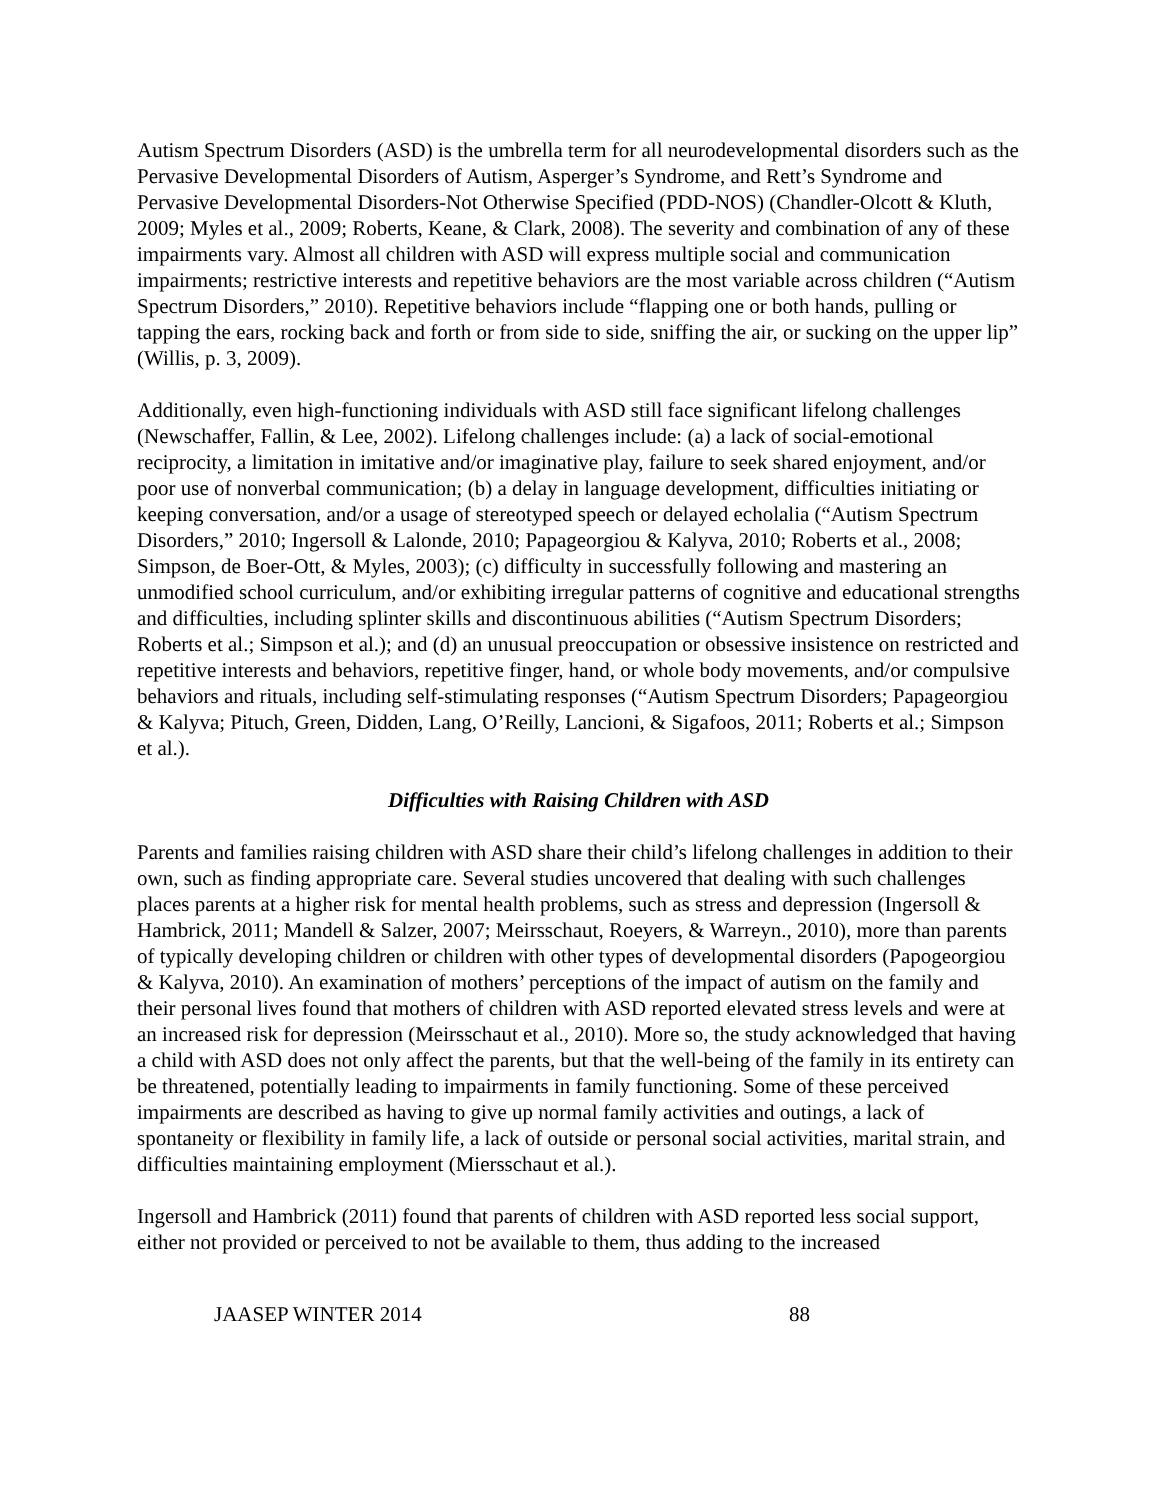Autism Spectrum Disorders (ASD) is the umbrella term for all neurodevelopmental disorders such as the Pervasive Developmental Disorders of Autism, Asperger’s Syndrome, and Rett’s Syndrome and Pervasive Developmental Disorders-Not Otherwise Specified (PDD-NOS) (Chandler-Olcott & Kluth, 2009; Myles et al., 2009; Roberts, Keane, & Clark, 2008). The severity and combination of any of these impairments vary. Almost all children with ASD will express multiple social and communication impairments; restrictive interests and repetitive behaviors are the most variable across children (“Autism Spectrum Disorders,” 2010). Repetitive behaviors include “flapping one or both hands, pulling or tapping the ears, rocking back and forth or from side to side, sniffing the air, or sucking on the upper lip” (Willis, p. 3, 2009).
Additionally, even high-functioning individuals with ASD still face significant lifelong challenges (Newschaffer, Fallin, & Lee, 2002). Lifelong challenges include: (a) a lack of social-emotional reciprocity, a limitation in imitative and/or imaginative play, failure to seek shared enjoyment, and/or poor use of nonverbal communication; (b) a delay in language development, difficulties initiating or keeping conversation, and/or a usage of stereotyped speech or delayed echolalia (“Autism Spectrum Disorders,” 2010; Ingersoll & Lalonde, 2010; Papageorgiou & Kalyva, 2010; Roberts et al., 2008; Simpson, de Boer-Ott, & Myles, 2003); (c) difficulty in successfully following and mastering an unmodified school curriculum, and/or exhibiting irregular patterns of cognitive and educational strengths and difficulties, including splinter skills and discontinuous abilities (“Autism Spectrum Disorders; Roberts et al.; Simpson et al.); and (d) an unusual preoccupation or obsessive insistence on restricted and repetitive interests and behaviors, repetitive finger, hand, or whole body movements, and/or compulsive behaviors and rituals, including self-stimulating responses (“Autism Spectrum Disorders; Papageorgiou & Kalyva; Pituch, Green, Didden, Lang, O’Reilly, Lancioni, & Sigafoos, 2011; Roberts et al.; Simpson et al.).
Difficulties with Raising Children with ASD
Parents and families raising children with ASD share their child’s lifelong challenges in addition to their own, such as finding appropriate care. Several studies uncovered that dealing with such challenges places parents at a higher risk for mental health problems, such as stress and depression (Ingersoll & Hambrick, 2011; Mandell & Salzer, 2007; Meirsschaut, Roeyers, & Warreyn., 2010), more than parents of typically developing children or children with other types of developmental disorders (Papogeorgiou & Kalyva, 2010). An examination of mothers’ perceptions of the impact of autism on the family and their personal lives found that mothers of children with ASD reported elevated stress levels and were at an increased risk for depression (Meirsschaut et al., 2010). More so, the study acknowledged that having a child with ASD does not only affect the parents, but that the well-being of the family in its entirety can be threatened, potentially leading to impairments in family functioning. Some of these perceived impairments are described as having to give up normal family activities and outings, a lack of spontaneity or flexibility in family life, a lack of outside or personal social activities, marital strain, and difficulties maintaining employment (Miersschaut et al.).
Ingersoll and Hambrick (2011) found that parents of children with ASD reported less social support, either not provided or perceived to not be available to them, thus adding to the increased
JAASEP WINTER 2014 88